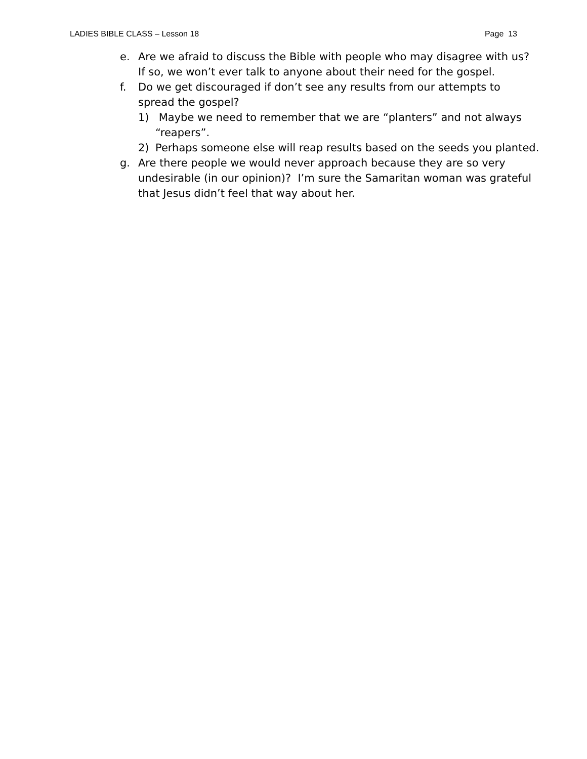LADIES BIBLE CLASS – Lesson 18 Page 13
e. Are we afraid to discuss the Bible with people who may disagree with us? If so, we won’t ever talk to anyone about their need for the gospel.
f. Do we get discouraged if don’t see any results from our attempts to spread the gospel?
1) Maybe we need to remember that we are “planters” and not always “reapers”.
2) Perhaps someone else will reap results based on the seeds you planted.
g. Are there people we would never approach because they are so very undesirable (in our opinion)? I’m sure the Samaritan woman was grateful that Jesus didn’t feel that way about her.